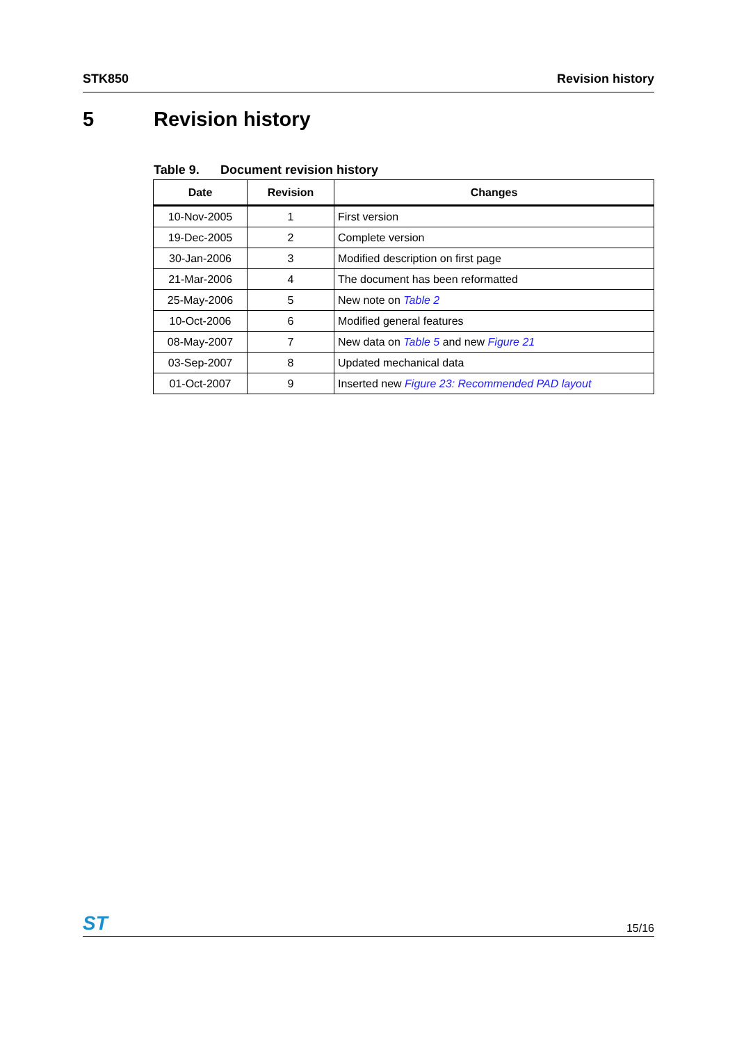STK850 Revision history
5 Revision history
Table 9. Document revision history
| Date | Revision | Changes |
| --- | --- | --- |
| 10-Nov-2005 | 1 | First version |
| 19-Dec-2005 | 2 | Complete version |
| 30-Jan-2006 | 3 | Modified description on first page |
| 21-Mar-2006 | 4 | The document has been reformatted |
| 25-May-2006 | 5 | New note on Table 2 |
| 10-Oct-2006 | 6 | Modified general features |
| 08-May-2007 | 7 | New data on Table 5 and new Figure 21 |
| 03-Sep-2007 | 8 | Updated mechanical data |
| 01-Oct-2007 | 9 | Inserted new Figure 23: Recommended PAD layout |
ST
15/16